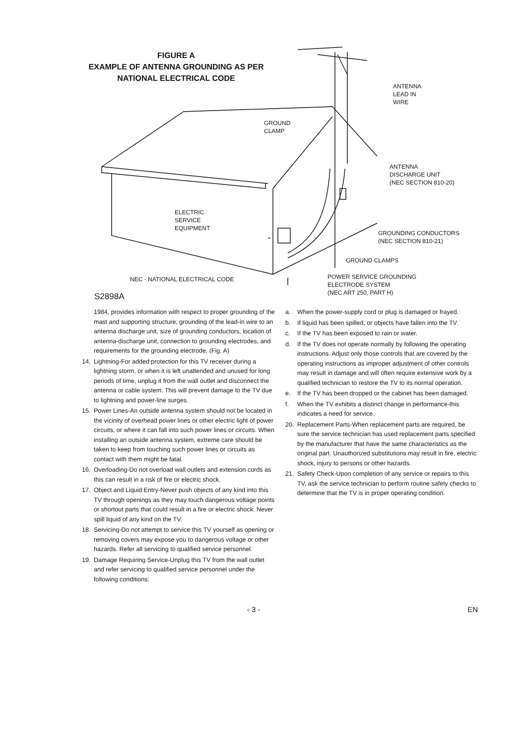FIGURE A
EXAMPLE OF ANTENNA GROUNDING AS PER
NATIONAL ELECTRICAL CODE
ANTENNA
LEAD IN
WIRE
GROUND
CLAMP
ANTENNA
DISCHARGE UNIT
(NEC SECTION 810-20)
ELECTRIC
SERVICE
EQUIPMENT
GROUNDING CONDUCTORS
(NEC SECTION 810-21)
GROUND CLAMPS
NEC - NATIONAL ELECTRICAL CODE
POWER SERVICE GROUNDING
ELECTRODE SYSTEM
(NEC ART 250, PART H)
S2898A
1984, provides information with respect to proper grounding of the mast and supporting structure, grounding of the lead-in wire to an antenna discharge unit, size of grounding conductors, location of antenna-discharge unit, connection to grounding electrodes, and requirements for the grounding electrode. (Fig. A)
14. Lightning-For added protection for this TV receiver during a lightning storm, or when it is left unattended and unused for long periods of time, unplug it from the wall outlet and disconnect the antenna or cable system. This will prevent damage to the TV due to lightning and power-line surges.
15. Power Lines-An outside antenna system should not be located in the vicinity of overhead power lines or other electric light of power circuits, or where it can fall into such power lines or circuits. When installing an outside antenna system, extreme care should be taken to keep from touching such power lines or circuits as contact with them might be fatal.
16. Overloading-Do not overload wall outlets and extension cords as this can result in a risk of fire or electric shock.
17. Object and Liquid Entry-Never push objects of any kind into this TV through openings as they may touch dangerous voltage points or shortout parts that could result in a fire or electric shock. Never spill liquid of any kind on the TV.
18. Servicing-Do not attempt to service this TV yourself as opening or removing covers may expose you to dangerous voltage or other hazards. Refer all servicing to qualified service personnel.
19. Damage Requiring Service-Unplug this TV from the wall outlet and refer servicing to qualified service personnel under the following conditions:
a. When the power-supply cord or plug is damaged or frayed.
b. If liquid has been spilled, or objects have fallen into the TV.
c. If the TV has been exposed to rain or water.
d. If the TV does not operate normally by following the operating instructions. Adjust only those controls that are covered by the operating instructions as improper adjustment of other controls may result in damage and will often require extensive work by a qualified technician to restore the TV to its normal operation.
e. If the TV has been dropped or the cabinet has been damaged.
f. When the TV exhibits a distinct change in performance-this indicates a need for service.
20. Replacement Parts-When replacement parts are required, be sure the service technician has used replacement parts specified by the manufacturer that have the same characteristics as the original part. Unauthorized substitutions may result in fire, electric shock, injury to persons or other hazards.
21. Safety Check-Upon completion of any service or repairs to this TV, ask the service technician to perform routine safety checks to determine that the TV is in proper operating condition.
- 3 - EN